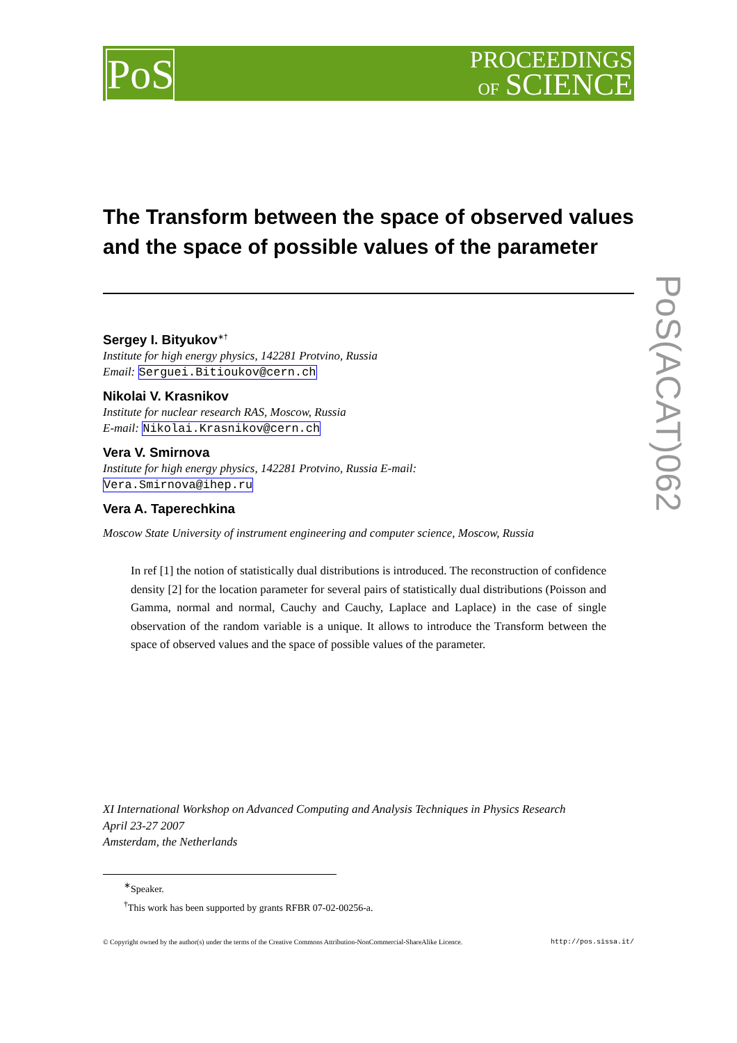PoS
PROCEEDINGS
OF SCIENCE
PoS(ACAT)062
The Transform between the space of observed values and the space of possible values of the parameter
Sergey I. Bityukov<sup>∗†</sup>
Institute for high energy physics, 142281 Protvino, Russia
Email: Serguei.Bitioukov@cern.ch
Nikolai V. Krasnikov
Institute for nuclear research RAS, Moscow, Russia
E-mail: Nikolai.Krasnikov@cern.ch
Vera V. Smirnova
Institute for high energy physics, 142281 Protvino, Russia E-mail:
Vera.Smirnova@ihep.ru
Vera A. Taperechkina
Moscow State University of instrument engineering and computer science, Moscow, Russia
In ref [1] the notion of statistically dual distributions is introduced. The reconstruction of confidence density [2] for the location parameter for several pairs of statistically dual distributions (Poisson and Gamma, normal and normal, Cauchy and Cauchy, Laplace and Laplace) in the case of single observation of the random variable is a unique. It allows to introduce the Transform between the space of observed values and the space of possible values of the parameter.
XI International Workshop on Advanced Computing and Analysis Techniques in Physics Research
April 23-27 2007
Amsterdam, the Netherlands
<sup>∗</sup>Speaker.
<sup>†</sup> This work has been supported by grants RFBR 07-02-00256-a.
© Copyright owned by the author(s) under the terms of the Creative Commons Attribution-NonCommercial-ShareAlike Licence. http://pos.sissa.it/